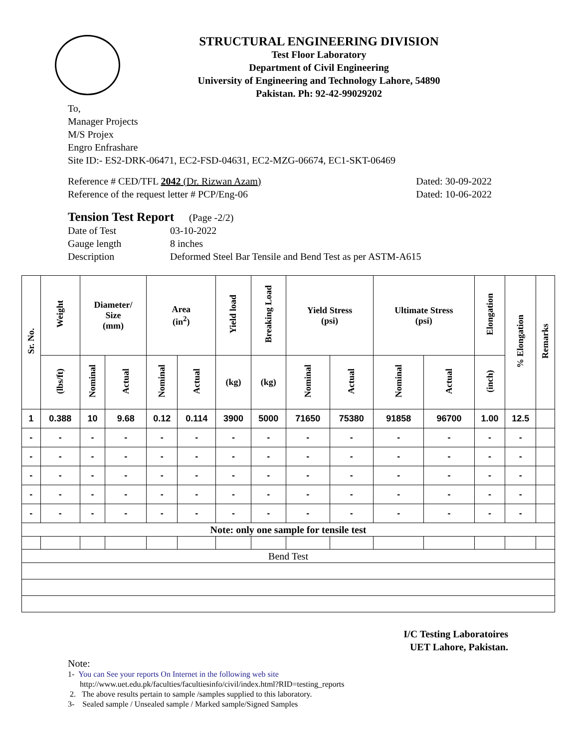STRUCTURAL ENGINEERING DIVISION
Test Floor Laboratory
Department of Civil Engineering
University of Engineering and Technology Lahore, 54890
Pakistan. Ph: 92-42-99029202
To,
Manager Projects
M/S Projex
Engro Enfrashare
Site ID:- ES2-DRK-06471, EC2-FSD-04631, EC2-MZG-06674, EC1-SKT-06469
Reference # CED/TFL 2042 (Dr. Rizwan Azam)
Reference of the request letter # PCP/Eng-06
Dated: 30-09-2022
Dated: 10-06-2022
Tension Test Report (Page -2/2)
| Date of Test | 03-10-2022 |
| Gauge length | 8 inches |
| Description | Deformed Steel Bar Tensile and Bend Test as per ASTM-A615 |
| Sr. No. | Weight | Diameter/ Size (mm) | | Area (in<sup>2</sup>) | | Yield load | Breaking Load | Yield Stress (psi) | | Ultimate Stress (psi) | | Elongation | % Elongation | Remarks |
| --- | --- | --- | --- | --- | --- | --- | --- | --- | --- | --- | --- | --- | --- | --- |
| | (lbs/ft) | Nominal | Actual | Nominal | Actual | (kg) | (kg) | Nominal | Actual | Nominal | Actual | (inch) | | |
| 1 | 0.388 | 10 | 9.68 | 0.12 | 0.114 | 3900 | 5000 | 71650 | 75380 | 91858 | 96700 | 1.00 | 12.5 | |
| - | - | - | - | - | - | - | - | - | - | - | - | - | - | |
| - | - | - | - | - | - | - | - | - | - | - | - | - | - | |
| - | - | - | - | - | - | - | - | - | - | - | - | - | - | |
| - | - | - | - | - | - | - | - | - | - | - | - | - | - | |
| - | - | - | - | - | - | - | - | - | - | - | - | - | - | |
| Note: only one sample for tensile test | | | | | | | | | | | | | | |
| Bend Test | | | | | | | | | | | | | | |
I/C Testing Laboratoires
UET Lahore, Pakistan.
Note:
1- You can See your reports On Internet in the following web site
http://www.uet.edu.pk/faculties/facultiesinfo/civil/index.html?RID=testing_reports
2. The above results pertain to sample /samples supplied to this laboratory.
3- Sealed sample / Unsealed sample / Marked sample/Signed Samples